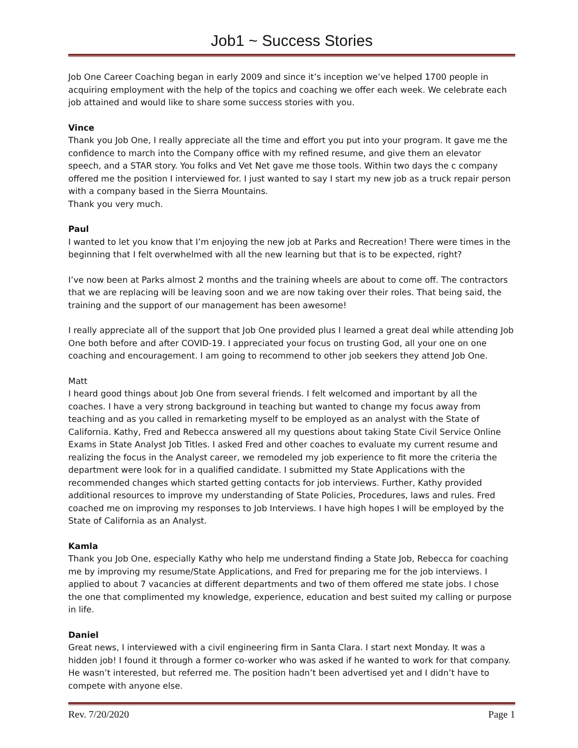Job1 ~ Success Stories
Job One Career Coaching began in early 2009 and since it’s inception we’ve helped 1700 people in acquiring employment with the help of the topics and coaching we offer each week. We celebrate each job attained and would like to share some success stories with you.
Vince
Thank you Job One, I really appreciate all the time and effort you put into your program. It gave me the confidence to march into the Company office with my refined resume, and give them an elevator speech, and a STAR story. You folks and Vet Net gave me those tools. Within two days the c company offered me the position I interviewed for. I just wanted to say I start my new job as a truck repair person with a company based in the Sierra Mountains.
Thank you very much.
Paul
I wanted to let you know that I’m enjoying the new job at Parks and Recreation! There were times in the beginning that I felt overwhelmed with all the new learning but that is to be expected, right?
I’ve now been at Parks almost 2 months and the training wheels are about to come off. The contractors that we are replacing will be leaving soon and we are now taking over their roles. That being said, the training and the support of our management has been awesome!
I really appreciate all of the support that Job One provided plus I learned a great deal while attending Job One both before and after COVID-19. I appreciated your focus on trusting God, all your one on one coaching and encouragement. I am going to recommend to other job seekers they attend Job One.
Matt
I heard good things about Job One from several friends. I felt welcomed and important by all the coaches. I have a very strong background in teaching but wanted to change my focus away from teaching and as you called in remarketing myself to be employed as an analyst with the State of California. Kathy, Fred and Rebecca answered all my questions about taking State Civil Service Online Exams in State Analyst Job Titles. I asked Fred and other coaches to evaluate my current resume and realizing the focus in the Analyst career, we remodeled my job experience to fit more the criteria the department were look for in a qualified candidate. I submitted my State Applications with the recommended changes which started getting contacts for job interviews. Further, Kathy provided additional resources to improve my understanding of State Policies, Procedures, laws and rules. Fred coached me on improving my responses to Job Interviews. I have high hopes I will be employed by the State of California as an Analyst.
Kamla
Thank you Job One, especially Kathy who help me understand finding a State Job, Rebecca for coaching me by improving my resume/State Applications, and Fred for preparing me for the job interviews. I applied to about 7 vacancies at different departments and two of them offered me state jobs. I chose the one that complimented my knowledge, experience, education and best suited my calling or purpose in life.
Daniel
Great news, I interviewed with a civil engineering firm in Santa Clara. I start next Monday. It was a hidden job! I found it through a former co-worker who was asked if he wanted to work for that company. He wasn’t interested, but referred me. The position hadn’t been advertised yet and I didn’t have to compete with anyone else.
Rev. 7/20/2020 Page 1